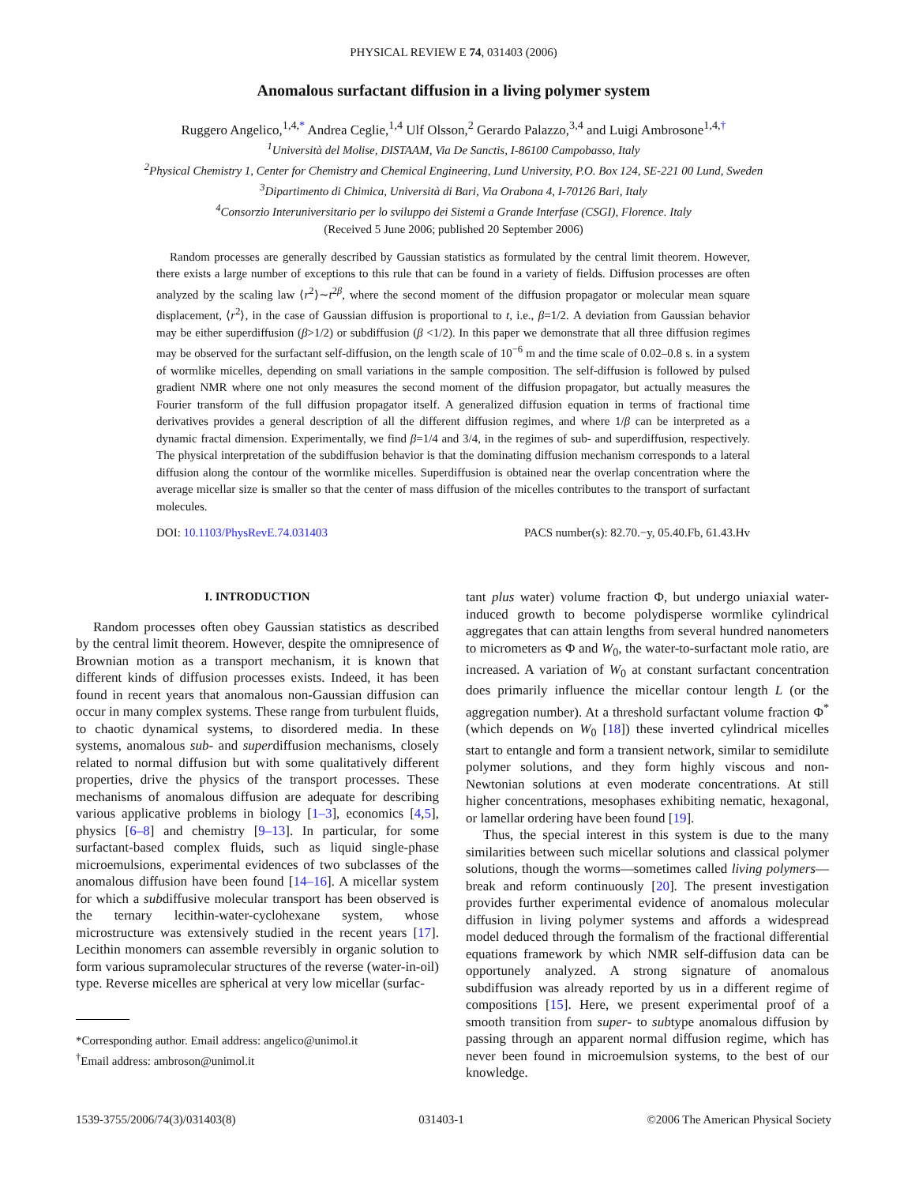PHYSICAL REVIEW E 74, 031403 (2006)
Anomalous surfactant diffusion in a living polymer system
Ruggero Angelico,<sup>1,4,*</sup> Andrea Ceglie,<sup>1,4</sup> Ulf Olsson,<sup>2</sup> Gerardo Palazzo,<sup>3,4</sup> and Luigi Ambrosone<sup>1,4,†</sup>
<sup>1</sup> Università del Molise, DISTAAM, Via De Sanctis, I-86100 Campobasso, Italy
<sup>2</sup> Physical Chemistry 1, Center for Chemistry and Chemical Engineering, Lund University, P.O. Box 124, SE-221 00 Lund, Sweden
<sup>3</sup> Dipartimento di Chimica, Università di Bari, Via Orabona 4, I-70126 Bari, Italy
<sup>4</sup> Consorzio Interuniversitario per lo sviluppo dei Sistemi a Grande Interfase (CSGI), Florence. Italy
(Received 5 June 2006; published 20 September 2006)
Random processes are generally described by Gaussian statistics as formulated by the central limit theorem. However, there exists a large number of exceptions to this rule that can be found in a variety of fields. Diffusion processes are often analyzed by the scaling law ⟨r<sup>2</sup>⟩∼t<sup>2β</sup>, where the second moment of the diffusion propagator or molecular mean square displacement, ⟨r<sup>2</sup>⟩, in the case of Gaussian diffusion is proportional to t, i.e., β=1/2. A deviation from Gaussian behavior may be either superdiffusion (β>1/2) or subdiffusion (β <1/2). In this paper we demonstrate that all three diffusion regimes may be observed for the surfactant self-diffusion, on the length scale of 10<sup>−6</sup> m and the time scale of 0.02–0.8 s. in a system of wormlike micelles, depending on small variations in the sample composition. The self-diffusion is followed by pulsed gradient NMR where one not only measures the second moment of the diffusion propagator, but actually measures the Fourier transform of the full diffusion propagator itself. A generalized diffusion equation in terms of fractional time derivatives provides a general description of all the different diffusion regimes, and where 1/β can be interpreted as a dynamic fractal dimension. Experimentally, we find β=1/4 and 3/4, in the regimes of sub- and superdiffusion, respectively. The physical interpretation of the subdiffusion behavior is that the dominating diffusion mechanism corresponds to a lateral diffusion along the contour of the wormlike micelles. Superdiffusion is obtained near the overlap concentration where the average micellar size is smaller so that the center of mass diffusion of the micelles contributes to the transport of surfactant molecules.
DOI: 10.1103/PhysRevE.74.031403 PACS number(s): 82.70.−y, 05.40.Fb, 61.43.Hv
I. INTRODUCTION
Random processes often obey Gaussian statistics as described by the central limit theorem. However, despite the omnipresence of Brownian motion as a transport mechanism, it is known that different kinds of diffusion processes exists. Indeed, it has been found in recent years that anomalous non-Gaussian diffusion can occur in many complex systems. These range from turbulent fluids, to chaotic dynamical systems, to disordered media. In these systems, anomalous sub- and superdiffusion mechanisms, closely related to normal diffusion but with some qualitatively different properties, drive the physics of the transport processes. These mechanisms of anomalous diffusion are adequate for describing various applicative problems in biology [1–3], economics [4,5], physics [6–8] and chemistry [9–13]. In particular, for some surfactant-based complex fluids, such as liquid single-phase microemulsions, experimental evidences of two subclasses of the anomalous diffusion have been found [14–16]. A micellar system for which a subdiffusive molecular transport has been observed is the ternary lecithin-water-cyclohexane system, whose microstructure was extensively studied in the recent years [17]. Lecithin monomers can assemble reversibly in organic solution to form various supramolecular structures of the reverse (water-in-oil) type. Reverse micelles are spherical at very low micellar (surfac-
*Corresponding author. Email address: angelico@unimol.it
<sup>†</sup> Email address: ambroson@unimol.it
tant plus water) volume fraction Φ, but undergo uniaxial water-induced growth to become polydisperse wormlike cylindrical aggregates that can attain lengths from several hundred nanometers to micrometers as Φ and W<sub>0</sub>, the water-to-surfactant mole ratio, are increased. A variation of W<sub>0</sub> at constant surfactant concentration does primarily influence the micellar contour length L (or the aggregation number). At a threshold surfactant volume fraction Φ<sup>*</sup> (which depends on W<sub>0</sub> [18]) these inverted cylindrical micelles start to entangle and form a transient network, similar to semidilute polymer solutions, and they form highly viscous and non-Newtonian solutions at even moderate concentrations. At still higher concentrations, mesophases exhibiting nematic, hexagonal, or lamellar ordering have been found [19].
Thus, the special interest in this system is due to the many similarities between such micellar solutions and classical polymer solutions, though the worms—sometimes called living polymers—break and reform continuously [20]. The present investigation provides further experimental evidence of anomalous molecular diffusion in living polymer systems and affords a widespread model deduced through the formalism of the fractional differential equations framework by which NMR self-diffusion data can be opportunely analyzed. A strong signature of anomalous subdiffusion was already reported by us in a different regime of compositions [15]. Here, we present experimental proof of a smooth transition from super- to subtype anomalous diffusion by passing through an apparent normal diffusion regime, which has never been found in microemulsion systems, to the best of our knowledge.
1539-3755/2006/74(3)/031403(8) 031403-1 ©2006 The American Physical Society